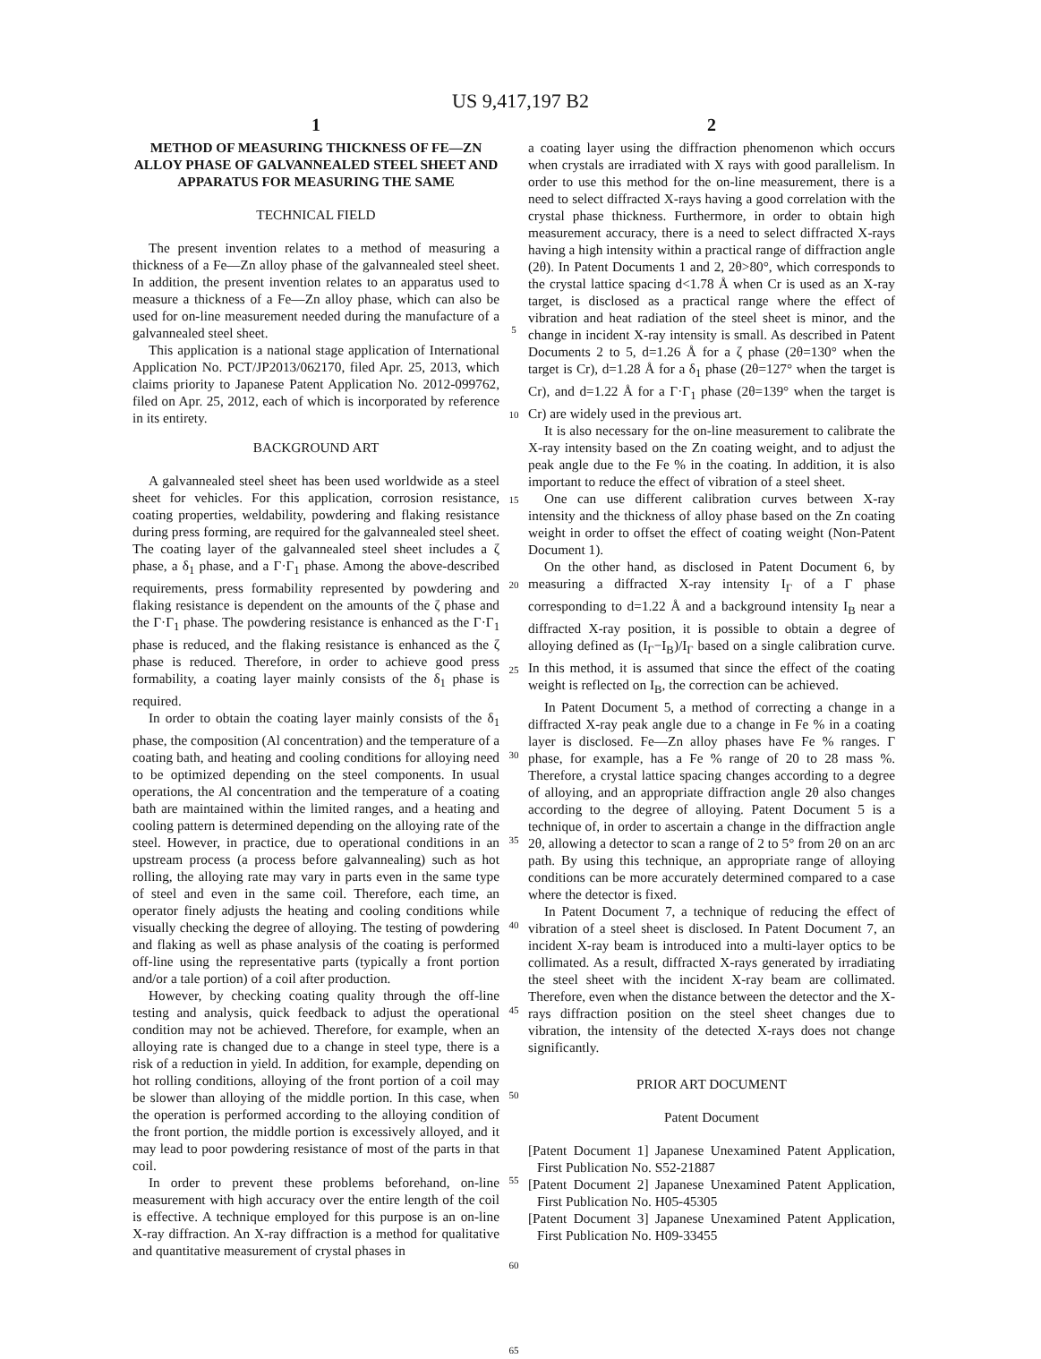US 9,417,197 B2
1
METHOD OF MEASURING THICKNESS OF FE—ZN ALLOY PHASE OF GALVANNEALED STEEL SHEET AND APPARATUS FOR MEASURING THE SAME
TECHNICAL FIELD
The present invention relates to a method of measuring a thickness of a Fe—Zn alloy phase of the galvannealed steel sheet. In addition, the present invention relates to an apparatus used to measure a thickness of a Fe—Zn alloy phase, which can also be used for on-line measurement needed during the manufacture of a galvannealed steel sheet.
This application is a national stage application of International Application No. PCT/JP2013/062170, filed Apr. 25, 2013, which claims priority to Japanese Patent Application No. 2012-099762, filed on Apr. 25, 2012, each of which is incorporated by reference in its entirety.
BACKGROUND ART
A galvannealed steel sheet has been used worldwide as a steel sheet for vehicles. For this application, corrosion resistance, coating properties, weldability, powdering and flaking resistance during press forming, are required for the galvannealed steel sheet. The coating layer of the galvannealed steel sheet includes a ζ phase, a δ<sub>1</sub> phase, and a Γ·Γ<sub>1</sub> phase. Among the above-described requirements, press formability represented by powdering and flaking resistance is dependent on the amounts of the ζ phase and the Γ·Γ<sub>1</sub> phase. The powdering resistance is enhanced as the Γ·Γ<sub>1</sub> phase is reduced, and the flaking resistance is enhanced as the ζ phase is reduced. Therefore, in order to achieve good press formability, a coating layer mainly consists of the δ<sub>1</sub> phase is required.
In order to obtain the coating layer mainly consists of the δ<sub>1</sub> phase, the composition (Al concentration) and the temperature of a coating bath, and heating and cooling conditions for alloying need to be optimized depending on the steel components. In usual operations, the Al concentration and the temperature of a coating bath are maintained within the limited ranges, and a heating and cooling pattern is determined depending on the alloying rate of the steel. However, in practice, due to operational conditions in an upstream process (a process before galvannealing) such as hot rolling, the alloying rate may vary in parts even in the same type of steel and even in the same coil. Therefore, each time, an operator finely adjusts the heating and cooling conditions while visually checking the degree of alloying. The testing of powdering and flaking as well as phase analysis of the coating is performed off-line using the representative parts (typically a front portion and/or a tale portion) of a coil after production.
However, by checking coating quality through the off-line testing and analysis, quick feedback to adjust the operational condition may not be achieved. Therefore, for example, when an alloying rate is changed due to a change in steel type, there is a risk of a reduction in yield. In addition, for example, depending on hot rolling conditions, alloying of the front portion of a coil may be slower than alloying of the middle portion. In this case, when the operation is performed according to the alloying condition of the front portion, the middle portion is excessively alloyed, and it may lead to poor powdering resistance of most of the parts in that coil.
In order to prevent these problems beforehand, on-line measurement with high accuracy over the entire length of the coil is effective. A technique employed for this purpose is an on-line X-ray diffraction. An X-ray diffraction is a method for qualitative and quantitative measurement of crystal phases in
5
10
15
20
25
30
35
40
45
50
55
60
65
2
a coating layer using the diffraction phenomenon which occurs when crystals are irradiated with X rays with good parallelism. In order to use this method for the on-line measurement, there is a need to select diffracted X-rays having a good correlation with the crystal phase thickness. Furthermore, in order to obtain high measurement accuracy, there is a need to select diffracted X-rays having a high intensity within a practical range of diffraction angle (2θ). In Patent Documents 1 and 2, 2θ>80°, which corresponds to the crystal lattice spacing d<1.78 Å when Cr is used as an X-ray target, is disclosed as a practical range where the effect of vibration and heat radiation of the steel sheet is minor, and the change in incident X-ray intensity is small. As described in Patent Documents 2 to 5, d=1.26 Å for a ζ phase (2θ=130° when the target is Cr), d=1.28 Å for a δ<sub>1</sub> phase (2θ=127° when the target is Cr), and d=1.22 Å for a Γ·Γ<sub>1</sub> phase (2θ=139° when the target is Cr) are widely used in the previous art.
It is also necessary for the on-line measurement to calibrate the X-ray intensity based on the Zn coating weight, and to adjust the peak angle due to the Fe % in the coating. In addition, it is also important to reduce the effect of vibration of a steel sheet.
One can use different calibration curves between X-ray intensity and the thickness of alloy phase based on the Zn coating weight in order to offset the effect of coating weight (Non-Patent Document 1).
On the other hand, as disclosed in Patent Document 6, by measuring a diffracted X-ray intensity I<sub>Γ</sub> of a Γ phase corresponding to d=1.22 Å and a background intensity I<sub>B</sub> near a diffracted X-ray position, it is possible to obtain a degree of alloying defined as (I<sub>Γ</sub>−I<sub>B</sub>)/I<sub>Γ</sub> based on a single calibration curve. In this method, it is assumed that since the effect of the coating weight is reflected on I<sub>B</sub>, the correction can be achieved.
In Patent Document 5, a method of correcting a change in a diffracted X-ray peak angle due to a change in Fe % in a coating layer is disclosed. Fe—Zn alloy phases have Fe % ranges. Γ phase, for example, has a Fe % range of 20 to 28 mass %. Therefore, a crystal lattice spacing changes according to a degree of alloying, and an appropriate diffraction angle 2θ also changes according to the degree of alloying. Patent Document 5 is a technique of, in order to ascertain a change in the diffraction angle 2θ, allowing a detector to scan a range of 2 to 5° from 2θ on an arc path. By using this technique, an appropriate range of alloying conditions can be more accurately determined compared to a case where the detector is fixed.
In Patent Document 7, a technique of reducing the effect of vibration of a steel sheet is disclosed. In Patent Document 7, an incident X-ray beam is introduced into a multi-layer optics to be collimated. As a result, diffracted X-rays generated by irradiating the steel sheet with the incident X-ray beam are collimated. Therefore, even when the distance between the detector and the X-rays diffraction position on the steel sheet changes due to vibration, the intensity of the detected X-rays does not change significantly.
PRIOR ART DOCUMENT
Patent Document
[Patent Document 1] Japanese Unexamined Patent Application, First Publication No. S52-21887
[Patent Document 2] Japanese Unexamined Patent Application, First Publication No. H05-45305
[Patent Document 3] Japanese Unexamined Patent Application, First Publication No. H09-33455